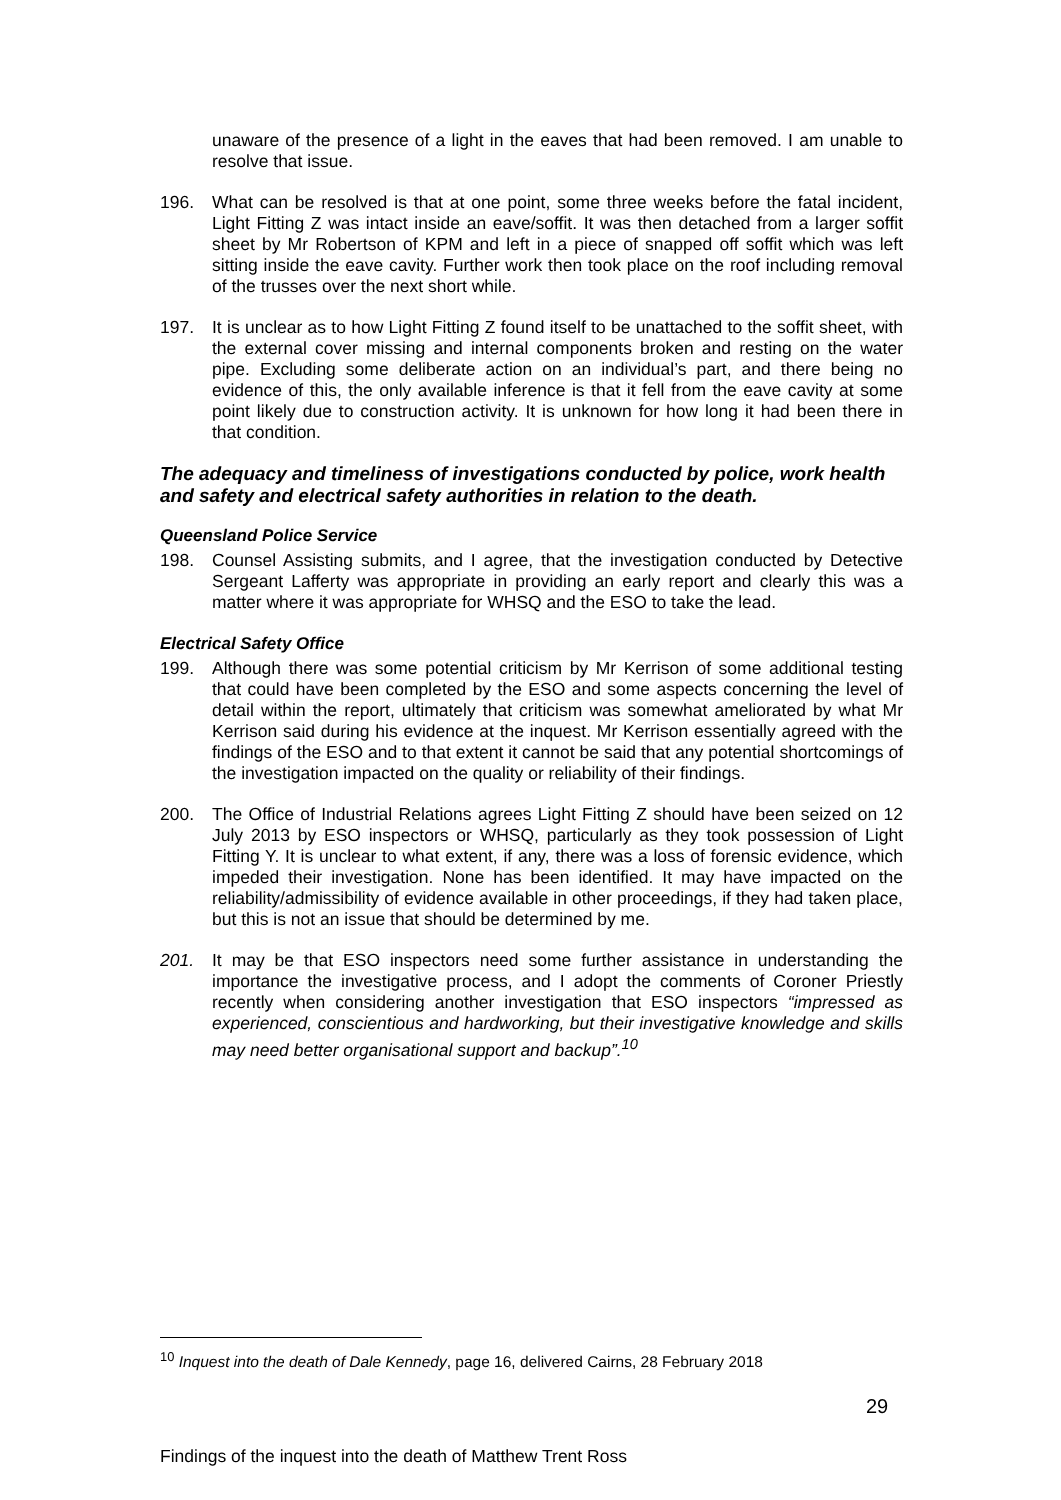unaware of the presence of a light in the eaves that had been removed. I am unable to resolve that issue.
196. What can be resolved is that at one point, some three weeks before the fatal incident, Light Fitting Z was intact inside an eave/soffit. It was then detached from a larger soffit sheet by Mr Robertson of KPM and left in a piece of snapped off soffit which was left sitting inside the eave cavity. Further work then took place on the roof including removal of the trusses over the next short while.
197. It is unclear as to how Light Fitting Z found itself to be unattached to the soffit sheet, with the external cover missing and internal components broken and resting on the water pipe. Excluding some deliberate action on an individual’s part, and there being no evidence of this, the only available inference is that it fell from the eave cavity at some point likely due to construction activity. It is unknown for how long it had been there in that condition.
The adequacy and timeliness of investigations conducted by police, work health and safety and electrical safety authorities in relation to the death.
Queensland Police Service
198. Counsel Assisting submits, and I agree, that the investigation conducted by Detective Sergeant Lafferty was appropriate in providing an early report and clearly this was a matter where it was appropriate for WHSQ and the ESO to take the lead.
Electrical Safety Office
199. Although there was some potential criticism by Mr Kerrison of some additional testing that could have been completed by the ESO and some aspects concerning the level of detail within the report, ultimately that criticism was somewhat ameliorated by what Mr Kerrison said during his evidence at the inquest. Mr Kerrison essentially agreed with the findings of the ESO and to that extent it cannot be said that any potential shortcomings of the investigation impacted on the quality or reliability of their findings.
200. The Office of Industrial Relations agrees Light Fitting Z should have been seized on 12 July 2013 by ESO inspectors or WHSQ, particularly as they took possession of Light Fitting Y. It is unclear to what extent, if any, there was a loss of forensic evidence, which impeded their investigation. None has been identified. It may have impacted on the reliability/admissibility of evidence available in other proceedings, if they had taken place, but this is not an issue that should be determined by me.
201. It may be that ESO inspectors need some further assistance in understanding the importance the investigative process, and I adopt the comments of Coroner Priestly recently when considering another investigation that ESO inspectors “impressed as experienced, conscientious and hardworking, but their investigative knowledge and skills may need better organisational support and backup”.<sup>10</sup>
<sup>10</sup> Inquest into the death of Dale Kennedy, page 16, delivered Cairns, 28 February 2018
29
Findings of the inquest into the death of Matthew Trent Ross